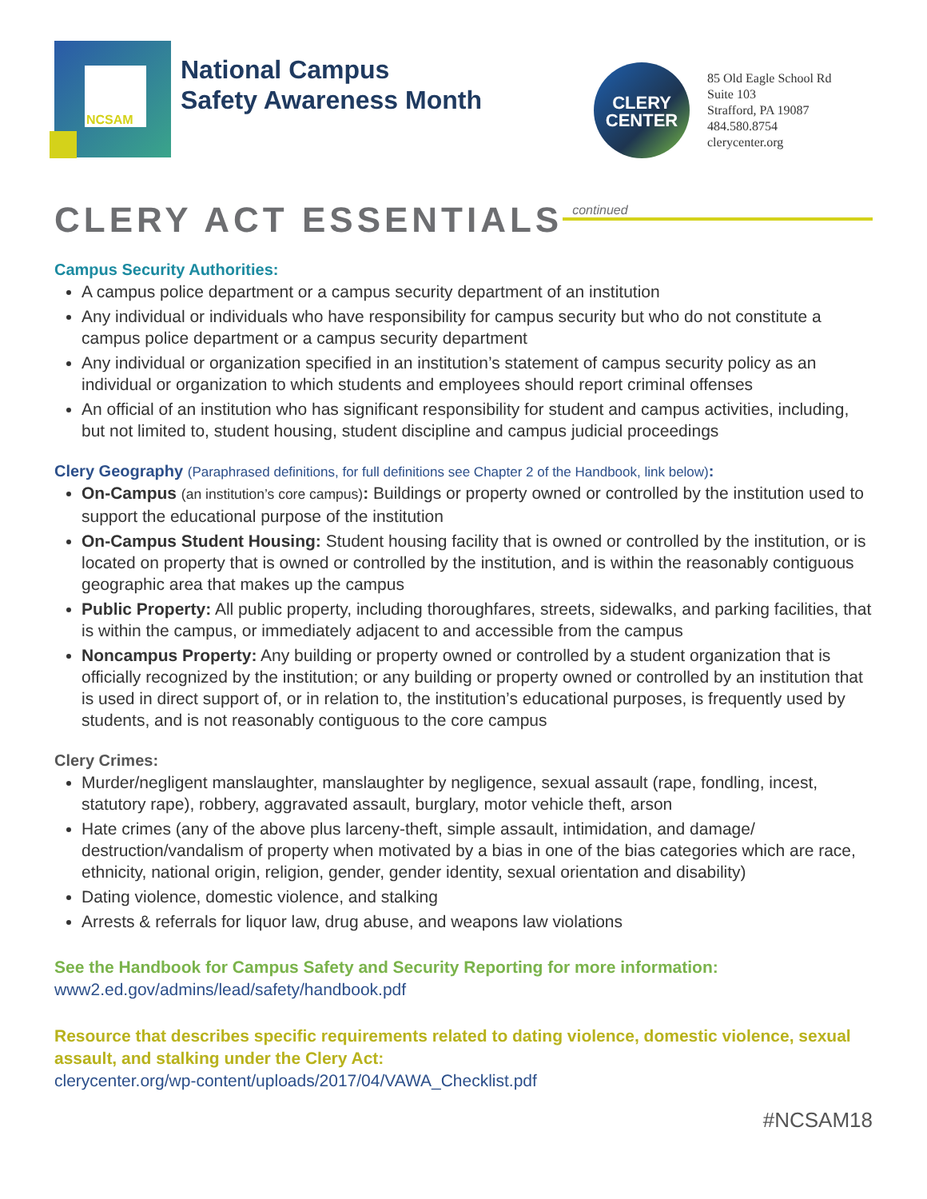NCSAM
National Campus
Safety Awareness Month
CLERY
CENTER
85 Old Eagle School Rd
Suite 103
Strafford, PA 19087
484.580.8754
clerycenter.org
CLERY ACT ESSENTIALS continued
Campus Security Authorities:
A campus police department or a campus security department of an institution
Any individual or individuals who have responsibility for campus security but who do not constitute a campus police department or a campus security department
Any individual or organization specified in an institution’s statement of campus security policy as an individual or organization to which students and employees should report criminal offenses
An official of an institution who has significant responsibility for student and campus activities, including, but not limited to, student housing, student discipline and campus judicial proceedings
Clery Geography (Paraphrased definitions, for full definitions see Chapter 2 of the Handbook, link below):
On-Campus (an institution’s core campus): Buildings or property owned or controlled by the institution used to support the educational purpose of the institution
On-Campus Student Housing: Student housing facility that is owned or controlled by the institution, or is located on property that is owned or controlled by the institution, and is within the reasonably contiguous geographic area that makes up the campus
Public Property: All public property, including thoroughfares, streets, sidewalks, and parking facilities, that is within the campus, or immediately adjacent to and accessible from the campus
Noncampus Property: Any building or property owned or controlled by a student organization that is officially recognized by the institution; or any building or property owned or controlled by an institution that is used in direct support of, or in relation to, the institution’s educational purposes, is frequently used by students, and is not reasonably contiguous to the core campus
Clery Crimes:
Murder/negligent manslaughter, manslaughter by negligence, sexual assault (rape, fondling, incest, statutory rape), robbery, aggravated assault, burglary, motor vehicle theft, arson
Hate crimes (any of the above plus larceny-theft, simple assault, intimidation, and damage/ destruction/vandalism of property when motivated by a bias in one of the bias categories which are race, ethnicity, national origin, religion, gender, gender identity, sexual orientation and disability)
Dating violence, domestic violence, and stalking
Arrests & referrals for liquor law, drug abuse, and weapons law violations
See the Handbook for Campus Safety and Security Reporting for more information:
www2.ed.gov/admins/lead/safety/handbook.pdf
Resource that describes specific requirements related to dating violence, domestic violence, sexual assault, and stalking under the Clery Act:
clerycenter.org/wp-content/uploads/2017/04/VAWA_Checklist.pdf
#NCSAM18